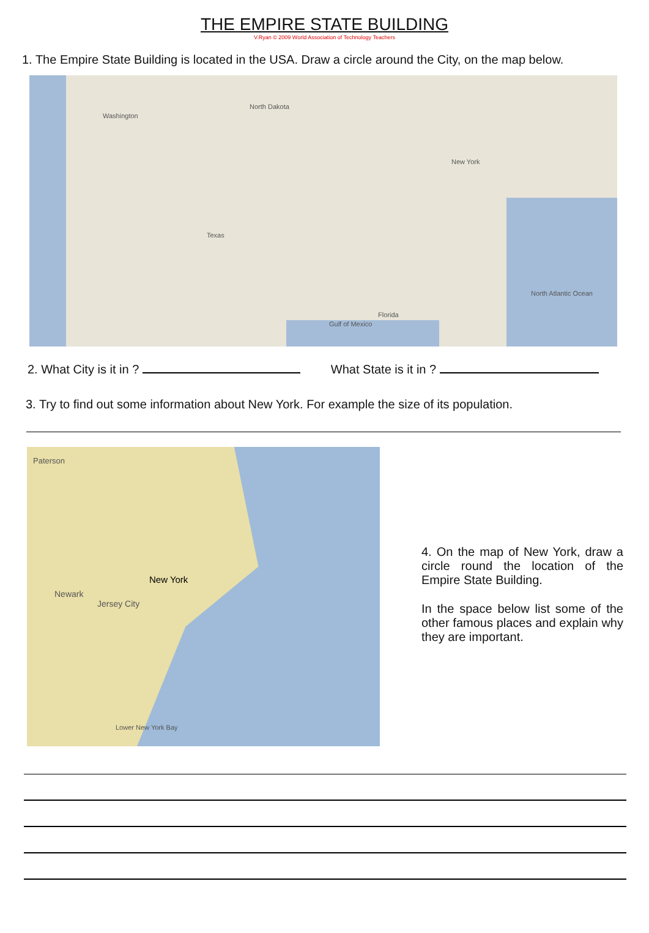THE EMPIRE STATE BUILDING
V.Ryan © 2009 World Association of Technology Teachers
1. The Empire State Building is located in the USA. Draw a circle around the City, on the map below.
Washington
North Dakota
Texas
New York
Florida
North Atlantic Ocean
Gulf of Mexico
2. What City is it in ? What State is it in ?
3. Try to find out some information about New York. For example the size of its population.
Paterson
New York
Jersey City
Newark
Lower New York Bay
4. On the map of New York, draw a circle round the location of the Empire State Building.
In the space below list some of the other famous places and explain why they are important.